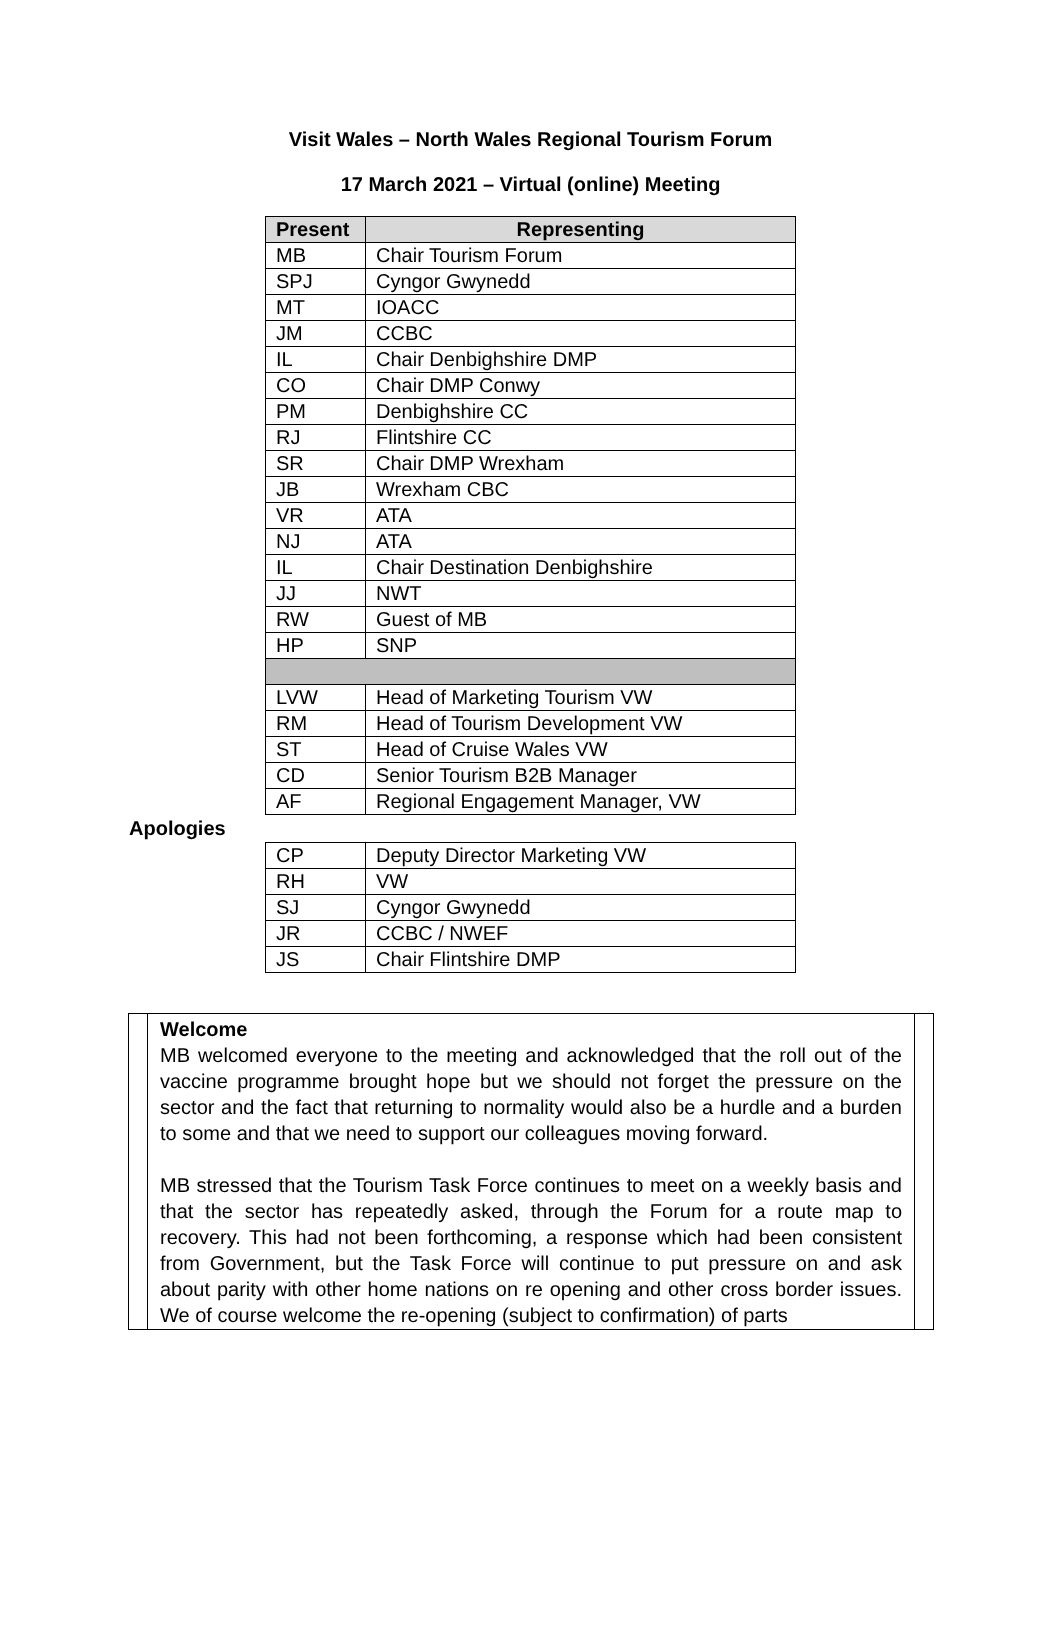Visit Wales – North Wales Regional Tourism Forum
17 March 2021 – Virtual (online) Meeting
| Present | Representing |
| --- | --- |
| MB | Chair Tourism Forum |
| SPJ | Cyngor Gwynedd |
| MT | IOACC |
| JM | CCBC |
| IL | Chair Denbighshire DMP |
| CO | Chair DMP Conwy |
| PM | Denbighshire CC |
| RJ | Flintshire CC |
| SR | Chair DMP Wrexham |
| JB | Wrexham CBC |
| VR | ATA |
| NJ | ATA |
| IL | Chair Destination Denbighshire |
| JJ | NWT |
| RW | Guest of MB |
| HP | SNP |
| LVW | Head of Marketing Tourism VW |
| RM | Head of Tourism Development VW |
| ST | Head of Cruise Wales VW |
| CD | Senior Tourism B2B Manager |
| AF | Regional Engagement Manager, VW |
Apologies
| CP | Deputy Director Marketing VW |
| RH | VW |
| SJ | Cyngor Gwynedd |
| JR | CCBC / NWEF |
| JS | Chair Flintshire DMP |
Welcome
MB welcomed everyone to the meeting and acknowledged that the roll out of the vaccine programme brought hope but we should not forget the pressure on the sector and the fact that returning to normality would also be a hurdle and a burden to some and that we need to support our colleagues moving forward.
MB stressed that the Tourism Task Force continues to meet on a weekly basis and that the sector has repeatedly asked, through the Forum for a route map to recovery. This had not been forthcoming, a response which had been consistent from Government, but the Task Force will continue to put pressure on and ask about parity with other home nations on re opening and other cross border issues. We of course welcome the re-opening (subject to confirmation) of parts